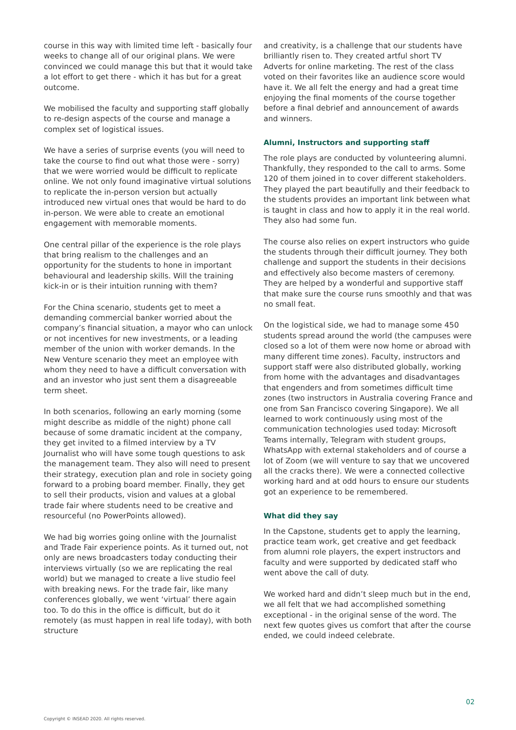course in this way with limited time left - basically four weeks to change all of our original plans. We were convinced we could manage this but that it would take a lot effort to get there - which it has but for a great outcome.
We mobilised the faculty and supporting staff globally to re-design aspects of the course and manage a complex set of logistical issues.
We have a series of surprise events (you will need to take the course to find out what those were - sorry) that we were worried would be difficult to replicate online. We not only found imaginative virtual solutions to replicate the in-person version but actually introduced new virtual ones that would be hard to do in-person. We were able to create an emotional engagement with memorable moments.
One central pillar of the experience is the role plays that bring realism to the challenges and an opportunity for the students to hone in important behavioural and leadership skills. Will the training kick-in or is their intuition running with them?
For the China scenario, students get to meet a demanding commercial banker worried about the company’s financial situation, a mayor who can unlock or not incentives for new investments, or a leading member of the union with worker demands. In the New Venture scenario they meet an employee with whom they need to have a difficult conversation with and an investor who just sent them a disagreeable term sheet.
In both scenarios, following an early morning (some might describe as middle of the night) phone call because of some dramatic incident at the company, they get invited to a filmed interview by a TV Journalist who will have some tough questions to ask the management team. They also will need to present their strategy, execution plan and role in society going forward to a probing board member. Finally, they get to sell their products, vision and values at a global trade fair where students need to be creative and resourceful (no PowerPoints allowed).
We had big worries going online with the Journalist and Trade Fair experience points. As it turned out, not only are news broadcasters today conducting their interviews virtually (so we are replicating the real world) but we managed to create a live studio feel with breaking news. For the trade fair, like many conferences globally, we went ‘virtual’ there again too. To do this in the office is difficult, but do it remotely (as must happen in real life today), with both structure
and creativity, is a challenge that our students have brilliantly risen to. They created artful short TV Adverts for online marketing. The rest of the class voted on their favorites like an audience score would have it. We all felt the energy and had a great time enjoying the final moments of the course together before a final debrief and announcement of awards and winners.
Alumni, Instructors and supporting staff
The role plays are conducted by volunteering alumni. Thankfully, they responded to the call to arms. Some 120 of them joined in to cover different stakeholders. They played the part beautifully and their feedback to the students provides an important link between what is taught in class and how to apply it in the real world. They also had some fun.
The course also relies on expert instructors who guide the students through their difficult journey. They both challenge and support the students in their decisions and effectively also become masters of ceremony. They are helped by a wonderful and supportive staff that make sure the course runs smoothly and that was no small feat.
On the logistical side, we had to manage some 450 students spread around the world (the campuses were closed so a lot of them were now home or abroad with many different time zones). Faculty, instructors and support staff were also distributed globally, working from home with the advantages and disadvantages that engenders and from sometimes difficult time zones (two instructors in Australia covering France and one from San Francisco covering Singapore). We all learned to work continuously using most of the communication technologies used today: Microsoft Teams internally, Telegram with student groups, WhatsApp with external stakeholders and of course a lot of Zoom (we will venture to say that we uncovered all the cracks there). We were a connected collective working hard and at odd hours to ensure our students got an experience to be remembered.
What did they say
In the Capstone, students get to apply the learning, practice team work, get creative and get feedback from alumni role players, the expert instructors and faculty and were supported by dedicated staff who went above the call of duty.
We worked hard and didn’t sleep much but in the end, we all felt that we had accomplished something exceptional - in the original sense of the word. The next few quotes gives us comfort that after the course ended, we could indeed celebrate.
02
Copyright © INSEAD 2020. All rights reserved.